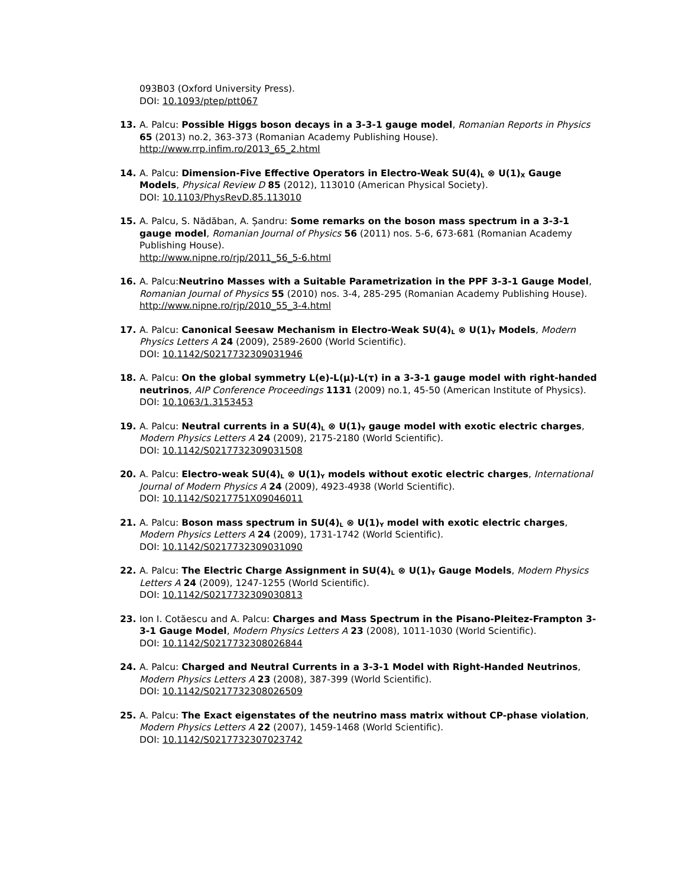093B03 (Oxford University Press).
DOI: 10.1093/ptep/ptt067
13. A. Palcu: Possible Higgs boson decays in a 3-3-1 gauge model, Romanian Reports in Physics 65 (2013) no.2, 363-373 (Romanian Academy Publishing House).
http://www.rrp.infim.ro/2013_65_2.html
14. A. Palcu: Dimension-Five Effective Operators in Electro-Weak SU(4)<sub>L</sub> ⊗ U(1)<sub>X</sub> Gauge Models, Physical Review D 85 (2012), 113010 (American Physical Society).
DOI: 10.1103/PhysRevD.85.113010
15. A. Palcu, S. Nădăban, A. Șandru: Some remarks on the boson mass spectrum in a 3-3-1 gauge model, Romanian Journal of Physics 56 (2011) nos. 5-6, 673-681 (Romanian Academy Publishing House).
http://www.nipne.ro/rjp/2011_56_5-6.html
16. A. Palcu:Neutrino Masses with a Suitable Parametrization in the PPF 3-3-1 Gauge Model, Romanian Journal of Physics 55 (2010) nos. 3-4, 285-295 (Romanian Academy Publishing House).
http://www.nipne.ro/rjp/2010_55_3-4.html
17. A. Palcu: Canonical Seesaw Mechanism in Electro-Weak SU(4)<sub>L</sub> ⊗ U(1)<sub>Y</sub> Models, Modern Physics Letters A 24 (2009), 2589-2600 (World Scientific).
DOI: 10.1142/S0217732309031946
18. A. Palcu: On the global symmetry L(e)-L(μ)-L(τ) in a 3-3-1 gauge model with right-handed neutrinos, AIP Conference Proceedings 1131 (2009) no.1, 45-50 (American Institute of Physics).
DOI: 10.1063/1.3153453
19. A. Palcu: Neutral currents in a SU(4)<sub>L</sub> ⊗ U(1)<sub>Y</sub> gauge model with exotic electric charges, Modern Physics Letters A 24 (2009), 2175-2180 (World Scientific).
DOI: 10.1142/S0217732309031508
20. A. Palcu: Electro-weak SU(4)<sub>L</sub> ⊗ U(1)<sub>Y</sub> models without exotic electric charges, International Journal of Modern Physics A 24 (2009), 4923-4938 (World Scientific).
DOI: 10.1142/S0217751X09046011
21. A. Palcu: Boson mass spectrum in SU(4)<sub>L</sub> ⊗ U(1)<sub>Y</sub> model with exotic electric charges, Modern Physics Letters A 24 (2009), 1731-1742 (World Scientific).
DOI: 10.1142/S0217732309031090
22. A. Palcu: The Electric Charge Assignment in SU(4)<sub>L</sub> ⊗ U(1)<sub>Y</sub> Gauge Models, Modern Physics Letters A 24 (2009), 1247-1255 (World Scientific).
DOI: 10.1142/S0217732309030813
23. Ion I. Cotăescu and A. Palcu: Charges and Mass Spectrum in the Pisano-Pleitez-Frampton 3-3-1 Gauge Model, Modern Physics Letters A 23 (2008), 1011-1030 (World Scientific).
DOI: 10.1142/S0217732308026844
24. A. Palcu: Charged and Neutral Currents in a 3-3-1 Model with Right-Handed Neutrinos, Modern Physics Letters A 23 (2008), 387-399 (World Scientific).
DOI: 10.1142/S0217732308026509
25. A. Palcu: The Exact eigenstates of the neutrino mass matrix without CP-phase violation, Modern Physics Letters A 22 (2007), 1459-1468 (World Scientific).
DOI: 10.1142/S0217732307023742